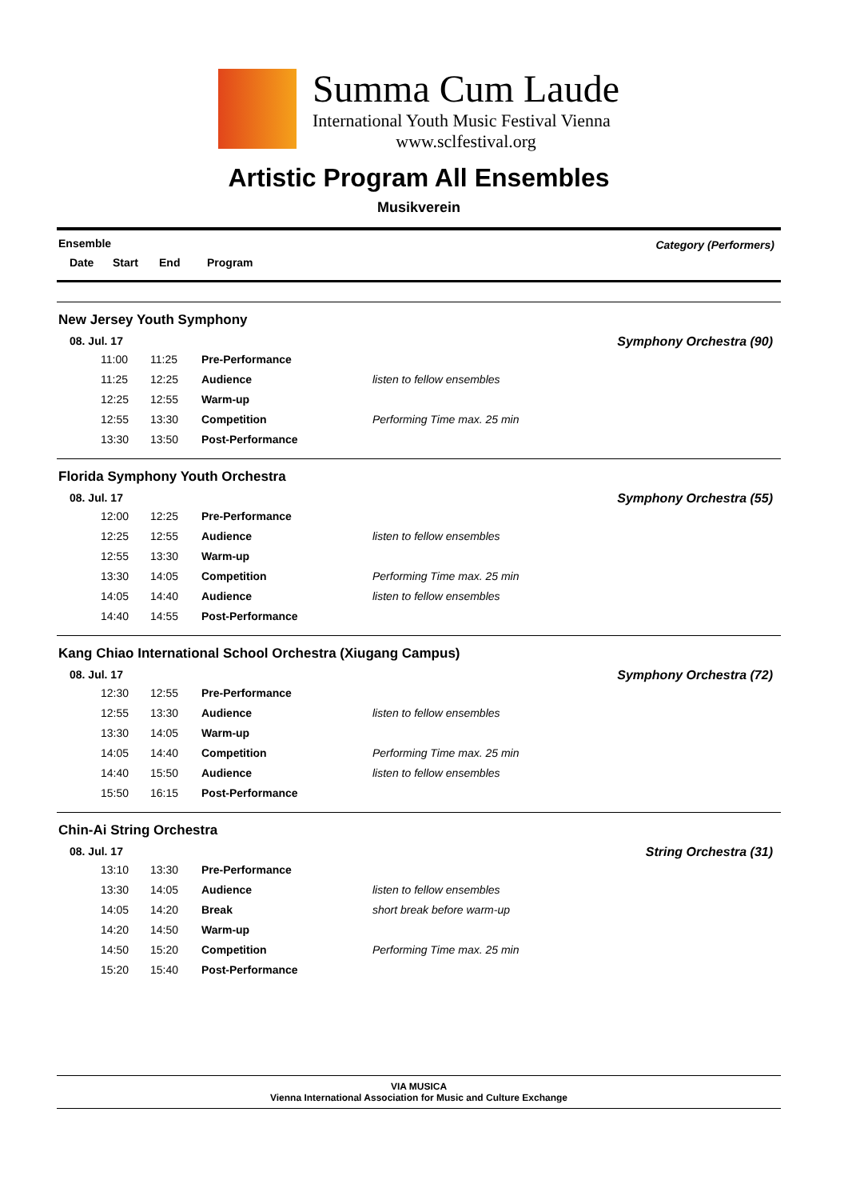Summa Cum Laude
International Youth Music Festival Vienna
www.sclfestival.org
Artistic Program All Ensembles
Musikverein
Ensemble Category (Performers)
Date Start End Program
New Jersey Youth Symphony
08. Jul. 17 Symphony Orchestra (90)
| 11:00 | 11:25 | Pre-Performance | |
| 11:25 | 12:25 | Audience | listen to fellow ensembles |
| 12:25 | 12:55 | Warm-up | |
| 12:55 | 13:30 | Competition | Performing Time max. 25 min |
| 13:30 | 13:50 | Post-Performance | |
Florida Symphony Youth Orchestra
08. Jul. 17 Symphony Orchestra (55)
| 12:00 | 12:25 | Pre-Performance | |
| 12:25 | 12:55 | Audience | listen to fellow ensembles |
| 12:55 | 13:30 | Warm-up | |
| 13:30 | 14:05 | Competition | Performing Time max. 25 min |
| 14:05 | 14:40 | Audience | listen to fellow ensembles |
| 14:40 | 14:55 | Post-Performance | |
Kang Chiao International School Orchestra (Xiugang Campus)
08. Jul. 17 Symphony Orchestra (72)
| 12:30 | 12:55 | Pre-Performance | |
| 12:55 | 13:30 | Audience | listen to fellow ensembles |
| 13:30 | 14:05 | Warm-up | |
| 14:05 | 14:40 | Competition | Performing Time max. 25 min |
| 14:40 | 15:50 | Audience | listen to fellow ensembles |
| 15:50 | 16:15 | Post-Performance | |
Chin-Ai String Orchestra
08. Jul. 17 String Orchestra (31)
| 13:10 | 13:30 | Pre-Performance | |
| 13:30 | 14:05 | Audience | listen to fellow ensembles |
| 14:05 | 14:20 | Break | short break before warm-up |
| 14:20 | 14:50 | Warm-up | |
| 14:50 | 15:20 | Competition | Performing Time max. 25 min |
| 15:20 | 15:40 | Post-Performance | |
VIA MUSICA
Vienna International Association for Music and Culture Exchange